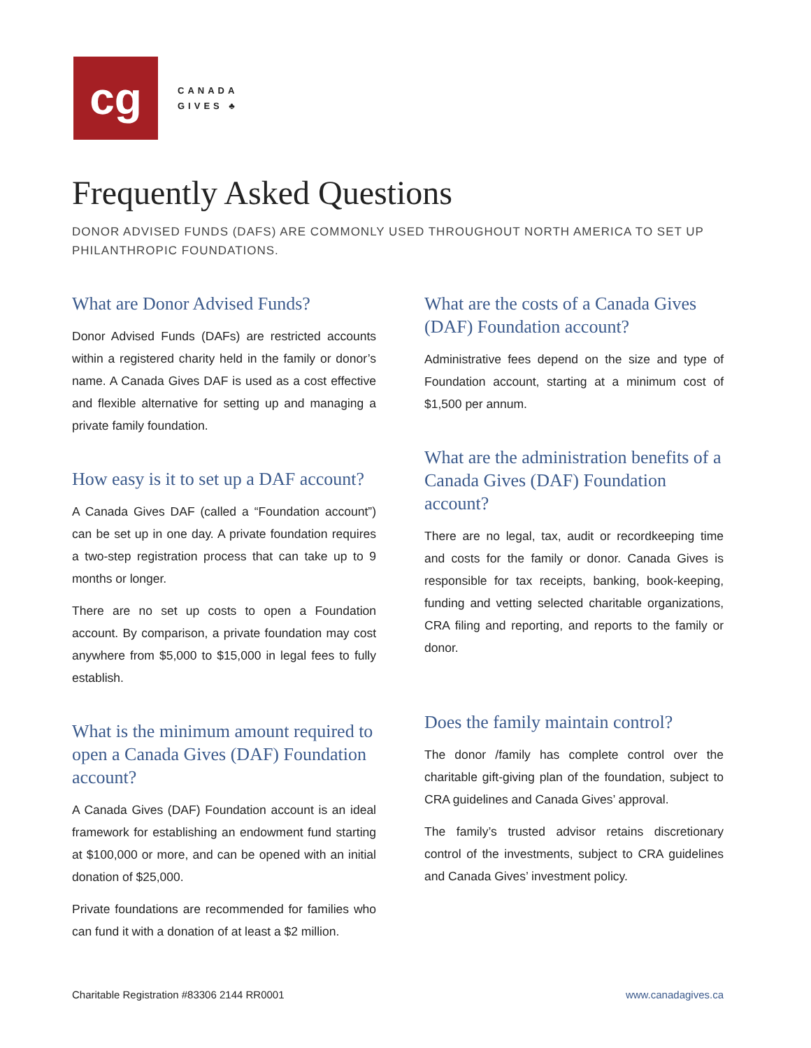cg
CANADA
GIVES ♣
Frequently Asked Questions
DONOR ADVISED FUNDS (DAFS) ARE COMMONLY USED THROUGHOUT NORTH AMERICA TO SET UP PHILANTHROPIC FOUNDATIONS.
What are Donor Advised Funds?
Donor Advised Funds (DAFs) are restricted accounts within a registered charity held in the family or donor’s name. A Canada Gives DAF is used as a cost effective and flexible alternative for setting up and managing a private family foundation.
How easy is it to set up a DAF account?
A Canada Gives DAF (called a “Foundation account”) can be set up in one day. A private foundation requires a two-step registration process that can take up to 9 months or longer.
There are no set up costs to open a Foundation account. By comparison, a private foundation may cost anywhere from $5,000 to $15,000 in legal fees to fully establish.
What is the minimum amount required to open a Canada Gives (DAF) Foundation account?
A Canada Gives (DAF) Foundation account is an ideal framework for establishing an endowment fund starting at $100,000 or more, and can be opened with an initial donation of $25,000.
Private foundations are recommended for families who can fund it with a donation of at least a $2 million.
What are the costs of a Canada Gives (DAF) Foundation account?
Administrative fees depend on the size and type of Foundation account, starting at a minimum cost of $1,500 per annum.
What are the administration benefits of a Canada Gives (DAF) Foundation account?
There are no legal, tax, audit or recordkeeping time and costs for the family or donor. Canada Gives is responsible for tax receipts, banking, book-keeping, funding and vetting selected charitable organizations, CRA filing and reporting, and reports to the family or donor.
Does the family maintain control?
The donor /family has complete control over the charitable gift-giving plan of the foundation, subject to CRA guidelines and Canada Gives’ approval.
The family’s trusted advisor retains discretionary control of the investments, subject to CRA guidelines and Canada Gives’ investment policy.
Charitable Registration #83306 2144 RR0001 www.canadagives.ca